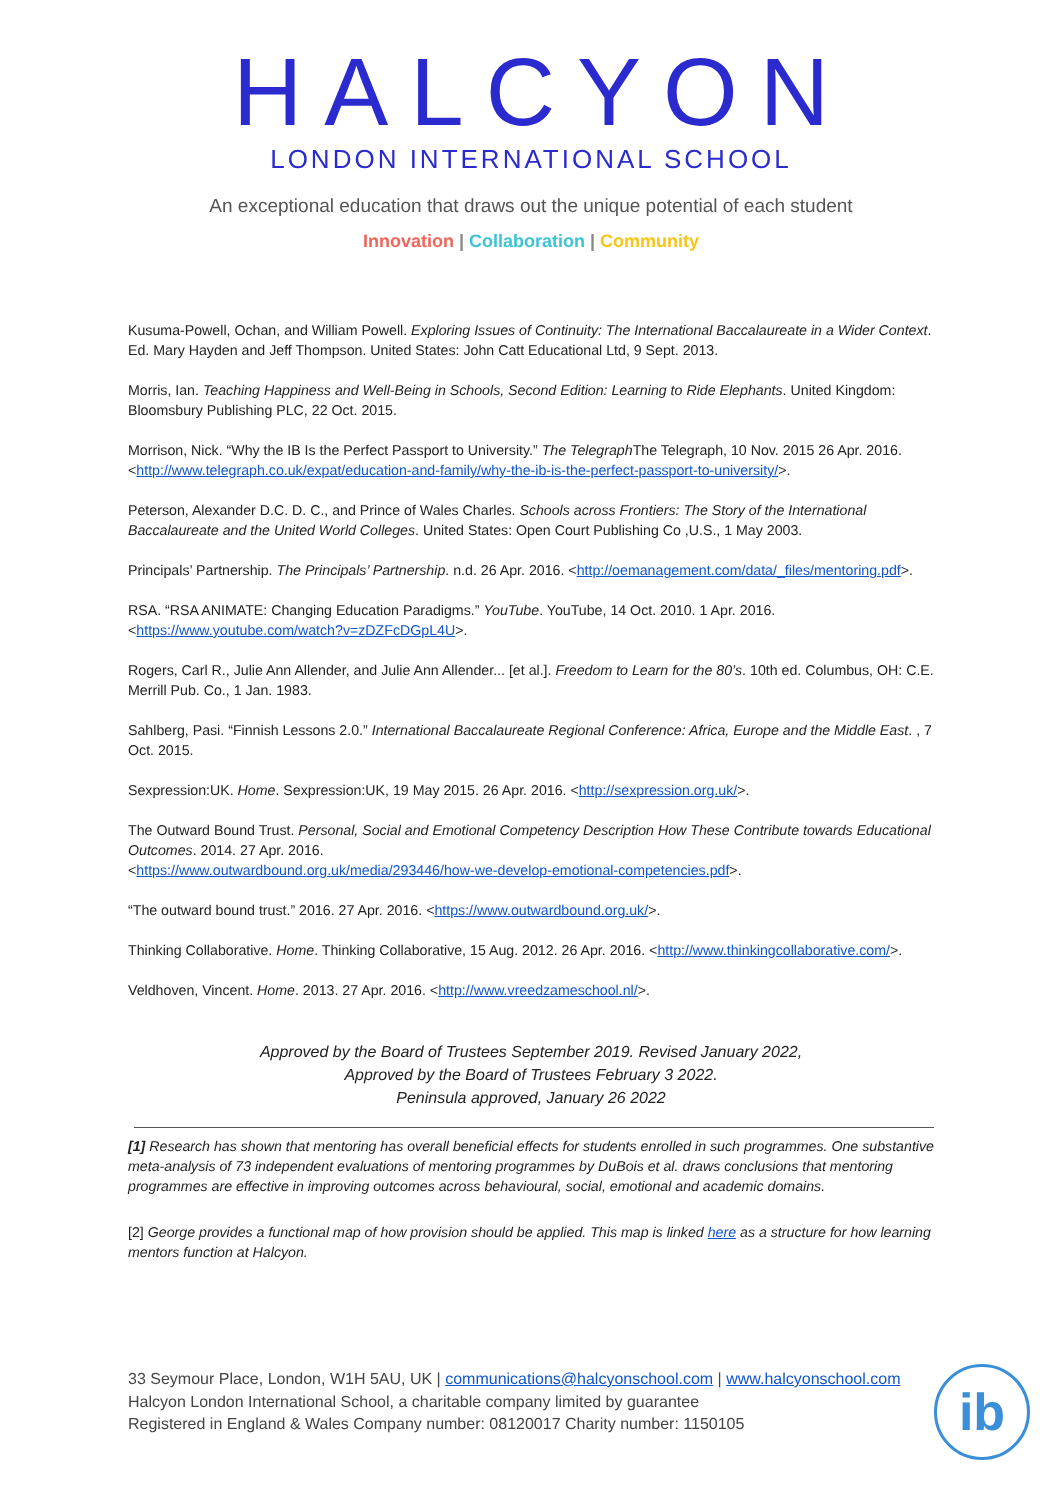HALCYON
LONDON INTERNATIONAL SCHOOL
An exceptional education that draws out the unique potential of each student
Innovation | Collaboration | Community
Kusuma-Powell, Ochan, and William Powell. Exploring Issues of Continuity: The International Baccalaureate in a Wider Context. Ed. Mary Hayden and Jeff Thompson. United States: John Catt Educational Ltd, 9 Sept. 2013.
Morris, Ian. Teaching Happiness and Well-Being in Schools, Second Edition: Learning to Ride Elephants. United Kingdom: Bloomsbury Publishing PLC, 22 Oct. 2015.
Morrison, Nick. “Why the IB Is the Perfect Passport to University.” The Telegraph The Telegraph, 10 Nov. 2015 26 Apr. 2016. <http://www.telegraph.co.uk/expat/education-and-family/why-the-ib-is-the-perfect-passport-to-university/>.
Peterson, Alexander D.C. D. C., and Prince of Wales Charles. Schools across Frontiers: The Story of the International Baccalaureate and the United World Colleges. United States: Open Court Publishing Co ,U.S., 1 May 2003.
Principals’ Partnership. The Principals’ Partnership. n.d. 26 Apr. 2016. <http://oemanagement.com/data/_files/mentoring.pdf>.
RSA. “RSA ANIMATE: Changing Education Paradigms.” YouTube. YouTube, 14 Oct. 2010. 1 Apr. 2016. <https://www.youtube.com/watch?v=zDZFcDGpL4U>.
Rogers, Carl R., Julie Ann Allender, and Julie Ann Allender... [et al.]. Freedom to Learn for the 80’s. 10th ed. Columbus, OH: C.E. Merrill Pub. Co., 1 Jan. 1983.
Sahlberg, Pasi. “Finnish Lessons 2.0.” International Baccalaureate Regional Conference: Africa, Europe and the Middle East. , 7 Oct. 2015.
Sexpression:UK. Home. Sexpression:UK, 19 May 2015. 26 Apr. 2016. <http://sexpression.org.uk/>.
The Outward Bound Trust. Personal, Social and Emotional Competency Description How These Contribute towards Educational Outcomes. 2014. 27 Apr. 2016.
<https://www.outwardbound.org.uk/media/293446/how-we-develop-emotional-competencies.pdf>.
“The outward bound trust.” 2016. 27 Apr. 2016. <https://www.outwardbound.org.uk/>.
Thinking Collaborative. Home. Thinking Collaborative, 15 Aug. 2012. 26 Apr. 2016. <http://www.thinkingcollaborative.com/>.
Veldhoven, Vincent. Home. 2013. 27 Apr. 2016. <http://www.vreedzameschool.nl/>.
Approved by the Board of Trustees September 2019. Revised January 2022,
Approved by the Board of Trustees February 3 2022.
Peninsula approved, January 26 2022
[1] Research has shown that mentoring has overall beneficial effects for students enrolled in such programmes. One substantive meta-analysis of 73 independent evaluations of mentoring programmes by DuBois et al. draws conclusions that mentoring programmes are effective in improving outcomes across behavioural, social, emotional and academic domains.
[2] George provides a functional map of how provision should be applied. This map is linked here as a structure for how learning mentors function at Halcyon.
33 Seymour Place, London, W1H 5AU, UK | communications@halcyonschool.com | www.halcyonschool.com
Halcyon London International School, a charitable company limited by guarantee
Registered in England & Wales Company number: 08120017 Charity number: 1150105
ib